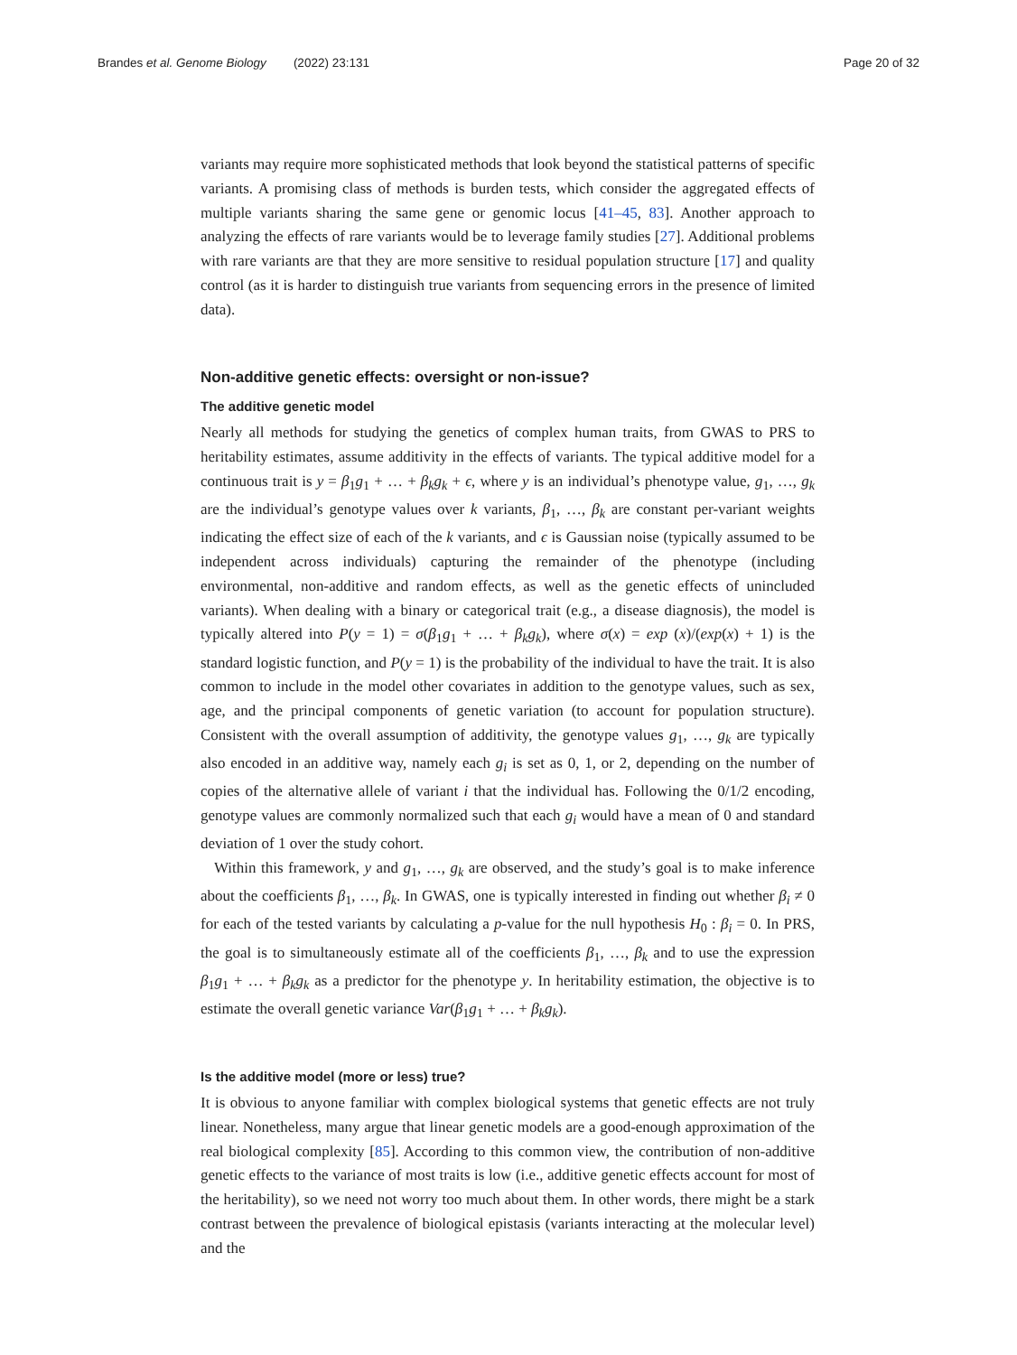Brandes et al. Genome Biology (2022) 23:131 Page 20 of 32
variants may require more sophisticated methods that look beyond the statistical patterns of specific variants. A promising class of methods is burden tests, which consider the aggregated effects of multiple variants sharing the same gene or genomic locus [41–45, 83]. Another approach to analyzing the effects of rare variants would be to leverage family studies [27]. Additional problems with rare variants are that they are more sensitive to residual population structure [17] and quality control (as it is harder to distinguish true variants from sequencing errors in the presence of limited data).
Non-additive genetic effects: oversight or non-issue?
The additive genetic model
Nearly all methods for studying the genetics of complex human traits, from GWAS to PRS to heritability estimates, assume additivity in the effects of variants. The typical additive model for a continuous trait is y = β<sub>1</sub>g<sub>1</sub> + … + β<sub>k</sub>g<sub>k</sub> + ϵ, where y is an individual’s phenotype value, g<sub>1</sub>, …, g<sub>k</sub> are the individual’s genotype values over k variants, β<sub>1</sub>, …, β<sub>k</sub> are constant per-variant weights indicating the effect size of each of the k variants, and ϵ is Gaussian noise (typically assumed to be independent across individuals) capturing the remainder of the phenotype (including environmental, non-additive and random effects, as well as the genetic effects of unincluded variants). When dealing with a binary or categorical trait (e.g., a disease diagnosis), the model is typically altered into P(y = 1) = σ(β<sub>1</sub>g<sub>1</sub> + … + β<sub>k</sub>g<sub>k</sub>), where σ(x) = exp (x)/(exp(x) + 1) is the standard logistic function, and P(y = 1) is the probability of the individual to have the trait. It is also common to include in the model other covariates in addition to the genotype values, such as sex, age, and the principal components of genetic variation (to account for population structure). Consistent with the overall assumption of additivity, the genotype values g<sub>1</sub>, …, g<sub>k</sub> are typically also encoded in an additive way, namely each g<sub>i</sub> is set as 0, 1, or 2, depending on the number of copies of the alternative allele of variant i that the individual has. Following the 0/1/2 encoding, genotype values are commonly normalized such that each g<sub>i</sub> would have a mean of 0 and standard deviation of 1 over the study cohort.
Within this framework, y and g<sub>1</sub>, …, g<sub>k</sub> are observed, and the study’s goal is to make inference about the coefficients β<sub>1</sub>, …, β<sub>k</sub>. In GWAS, one is typically interested in finding out whether β<sub>i</sub> ≠ 0 for each of the tested variants by calculating a p-value for the null hypothesis H<sub>0</sub> : β<sub>i</sub> = 0. In PRS, the goal is to simultaneously estimate all of the coefficients β<sub>1</sub>, …, β<sub>k</sub> and to use the expression β<sub>1</sub>g<sub>1</sub> + … + β<sub>k</sub>g<sub>k</sub> as a predictor for the phenotype y. In heritability estimation, the objective is to estimate the overall genetic variance Var(β<sub>1</sub>g<sub>1</sub> + … + β<sub>k</sub>g<sub>k</sub>).
Is the additive model (more or less) true?
It is obvious to anyone familiar with complex biological systems that genetic effects are not truly linear. Nonetheless, many argue that linear genetic models are a good-enough approximation of the real biological complexity [85]. According to this common view, the contribution of non-additive genetic effects to the variance of most traits is low (i.e., additive genetic effects account for most of the heritability), so we need not worry too much about them. In other words, there might be a stark contrast between the prevalence of biological epistasis (variants interacting at the molecular level) and the